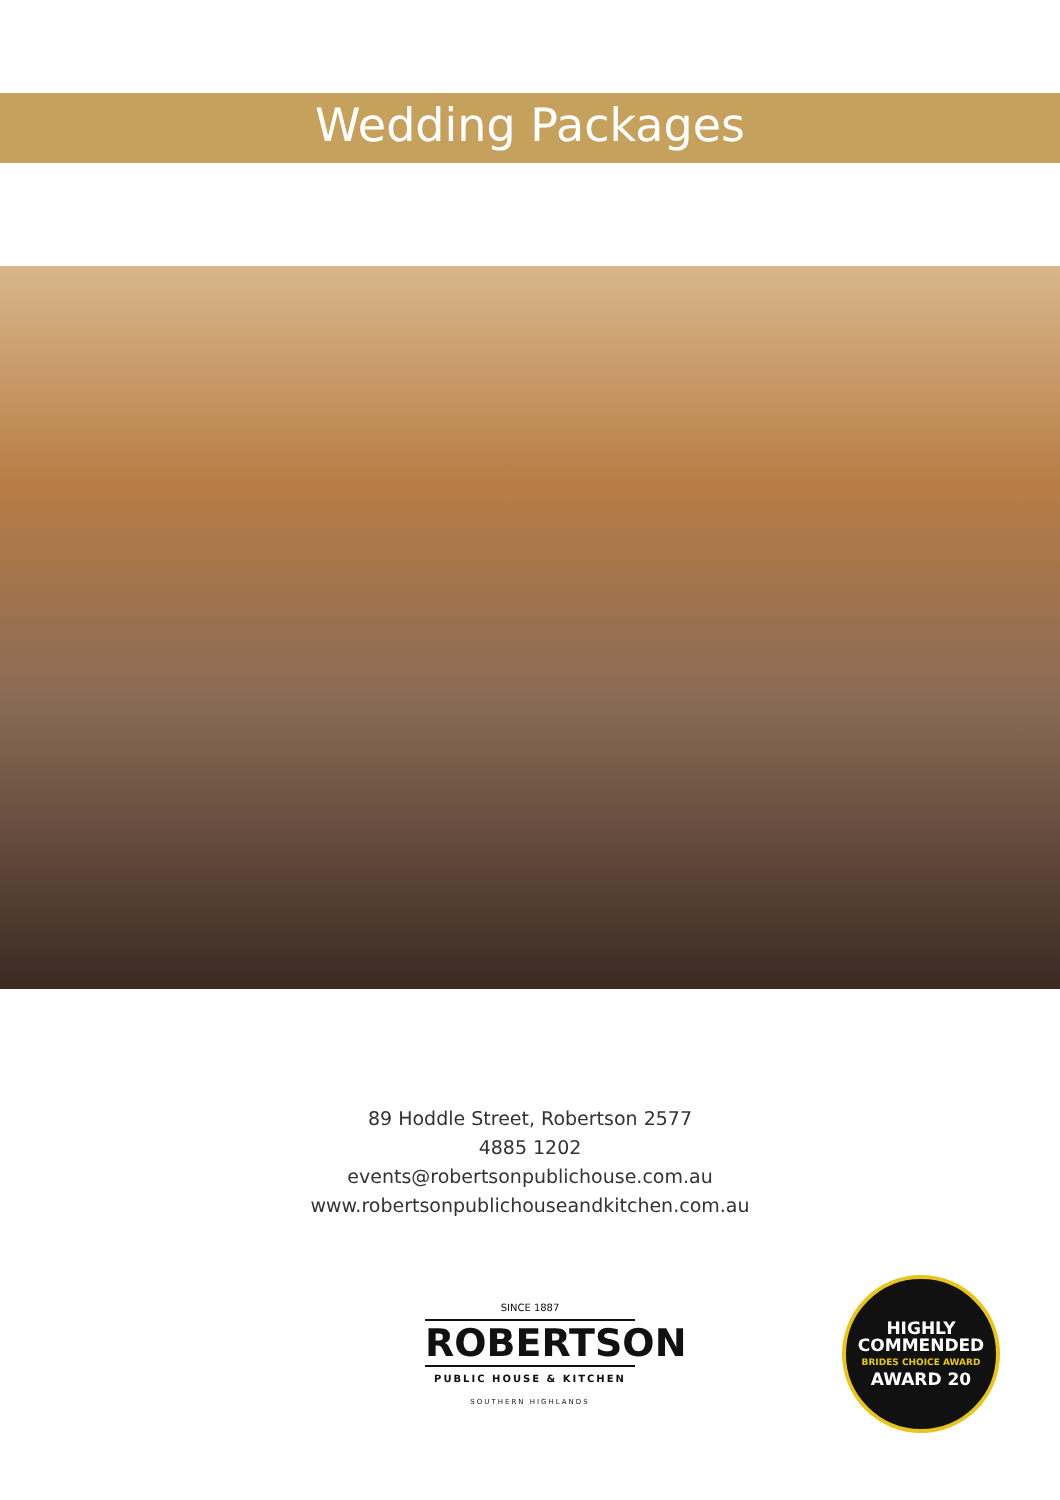Wedding Packages
89 Hoddle Street, Robertson 2577
4885 1202
events@robertsonpublichouse.com.au
www.robertsonpublichouseandkitchen.com.au
SINCE 1887
ROBERTSON
PUBLIC HOUSE & KITCHEN
SOUTHERN HIGHLANDS
HIGHLY
COMMENDED
BRIDES CHOICE AWARD
AWARD 20